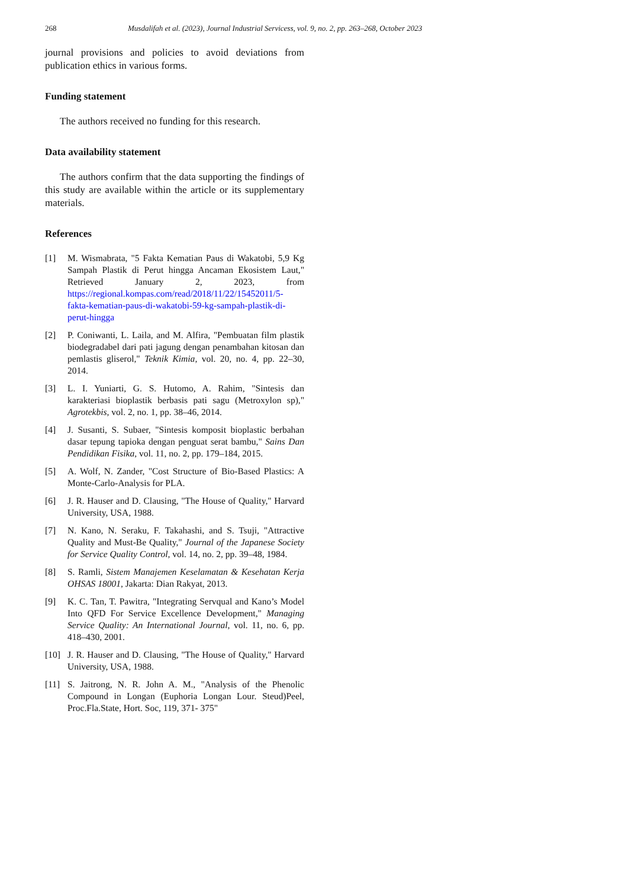268 Musdalifah et al. (2023), Journal Industrial Servicess, vol. 9, no. 2, pp. 263–268, October 2023
journal provisions and policies to avoid deviations from publication ethics in various forms.
Funding statement
The authors received no funding for this research.
Data availability statement
The authors confirm that the data supporting the findings of this study are available within the article or its supplementary materials.
References
[1] M. Wismabrata, "5 Fakta Kematian Paus di Wakatobi, 5,9 Kg Sampah Plastik di Perut hingga Ancaman Ekosistem Laut," Retrieved January 2, 2023, from https://regional.kompas.com/read/2018/11/22/15452011/5-fakta-kematian-paus-di-wakatobi-59-kg-sampah-plastik-di-perut-hingga
[2] P. Coniwanti, L. Laila, and M. Alfira, "Pembuatan film plastik biodegradabel dari pati jagung dengan penambahan kitosan dan pemlastis gliserol," Teknik Kimia, vol. 20, no. 4, pp. 22–30, 2014.
[3] L. I. Yuniarti, G. S. Hutomo, A. Rahim, "Sintesis dan karakteriasi bioplastik berbasis pati sagu (Metroxylon sp)," Agrotekbis, vol. 2, no. 1, pp. 38–46, 2014.
[4] J. Susanti, S. Subaer, "Sintesis komposit bioplastic berbahan dasar tepung tapioka dengan penguat serat bambu," Sains Dan Pendidikan Fisika, vol. 11, no. 2, pp. 179–184, 2015.
[5] A. Wolf, N. Zander, "Cost Structure of Bio-Based Plastics: A Monte-Carlo-Analysis for PLA.
[6] J. R. Hauser and D. Clausing, "The House of Quality," Harvard University, USA, 1988.
[7] N. Kano, N. Seraku, F. Takahashi, and S. Tsuji, "Attractive Quality and Must-Be Quality," Journal of the Japanese Society for Service Quality Control, vol. 14, no. 2, pp. 39–48, 1984.
[8] S. Ramli, Sistem Manajemen Keselamatan & Kesehatan Kerja OHSAS 18001, Jakarta: Dian Rakyat, 2013.
[9] K. C. Tan, T. Pawitra, "Integrating Servqual and Kano’s Model Into QFD For Service Excellence Development," Managing Service Quality: An International Journal, vol. 11, no. 6, pp. 418–430, 2001.
[10] J. R. Hauser and D. Clausing, "The House of Quality," Harvard University, USA, 1988.
[11] S. Jaitrong, N. R. John A. M., "Analysis of the Phenolic Compound in Longan (Euphoria Longan Lour. Steud)Peel, Proc.Fla.State, Hort. Soc, 119, 371- 375"